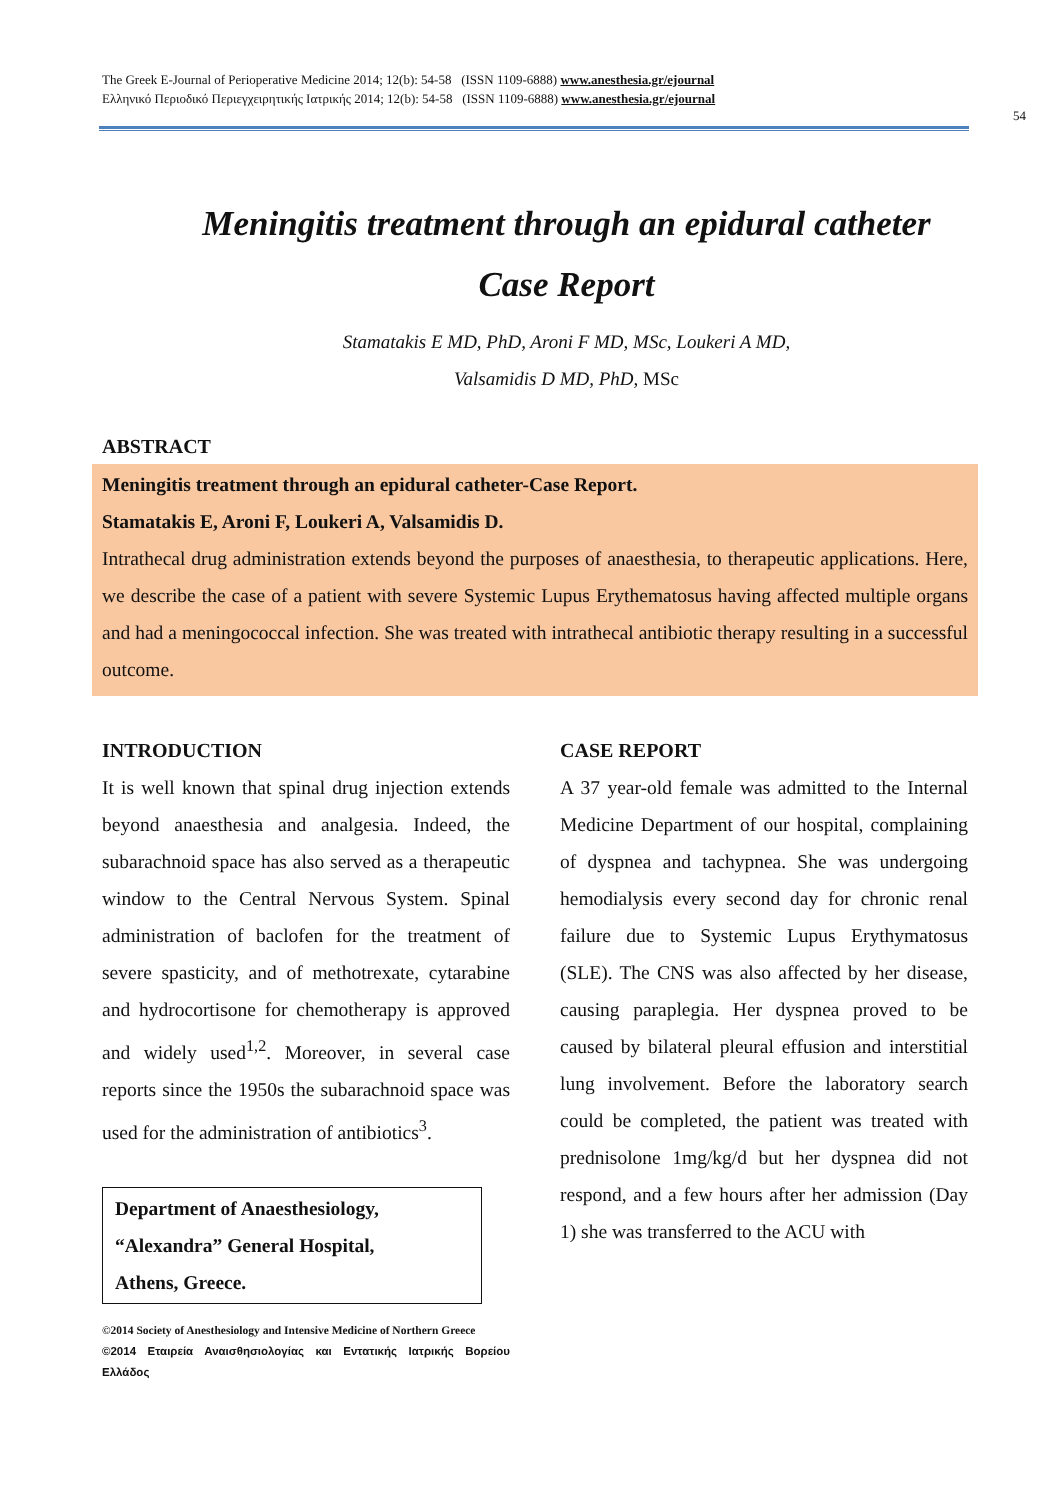The Greek E-Journal of Perioperative Medicine 2014; 12(b): 54-58 (ISSN 1109-6888) www.anesthesia.gr/ejournal
Ελληνικό Περιοδικό Περιεγχειρητικής Ιατρικής 2014; 12(b): 54-58 (ISSN 1109-6888) www.anesthesia.gr/ejournal
54
Meningitis treatment through an epidural catheter
Case Report
Stamatakis E MD, PhD, Aroni F MD, MSc, Loukeri A MD,
Valsamidis D MD, PhD, MSc
ABSTRACT
Meningitis treatment through an epidural catheter-Case Report.
Stamatakis E, Aroni F, Loukeri A, Valsamidis D.
Intrathecal drug administration extends beyond the purposes of anaesthesia, to therapeutic applications. Here, we describe the case of a patient with severe Systemic Lupus Erythematosus having affected multiple organs and had a meningococcal infection. She was treated with intrathecal antibiotic therapy resulting in a successful outcome.
INTRODUCTION
It is well known that spinal drug injection extends beyond anaesthesia and analgesia. Indeed, the subarachnoid space has also served as a therapeutic window to the Central Nervous System. Spinal administration of baclofen for the treatment of severe spasticity, and of methotrexate, cytarabine and hydrocortisone for chemotherapy is approved and widely used<sup>1,2</sup>. Moreover, in several case reports since the 1950s the subarachnoid space was used for the administration of antibiotics<sup>3</sup>.
Department of Anaesthesiology,
“Alexandra” General Hospital,
Athens, Greece.
©2014 Society of Anesthesiology and Intensive Medicine of Northern Greece
©2014 Εταιρεία Αναισθησιολογίας και Εντατικής Ιατρικής Βορείου Ελλάδος
CASE REPORT
A 37 year-old female was admitted to the Internal Medicine Department of our hospital, complaining of dyspnea and tachypnea. She was undergoing hemodialysis every second day for chronic renal failure due to Systemic Lupus Erythymatosus (SLE). The CNS was also affected by her disease, causing paraplegia. Her dyspnea proved to be caused by bilateral pleural effusion and interstitial lung involvement. Before the laboratory search could be completed, the patient was treated with prednisolone 1mg/kg/d but her dyspnea did not respond, and a few hours after her admission (Day 1) she was transferred to the ACU with